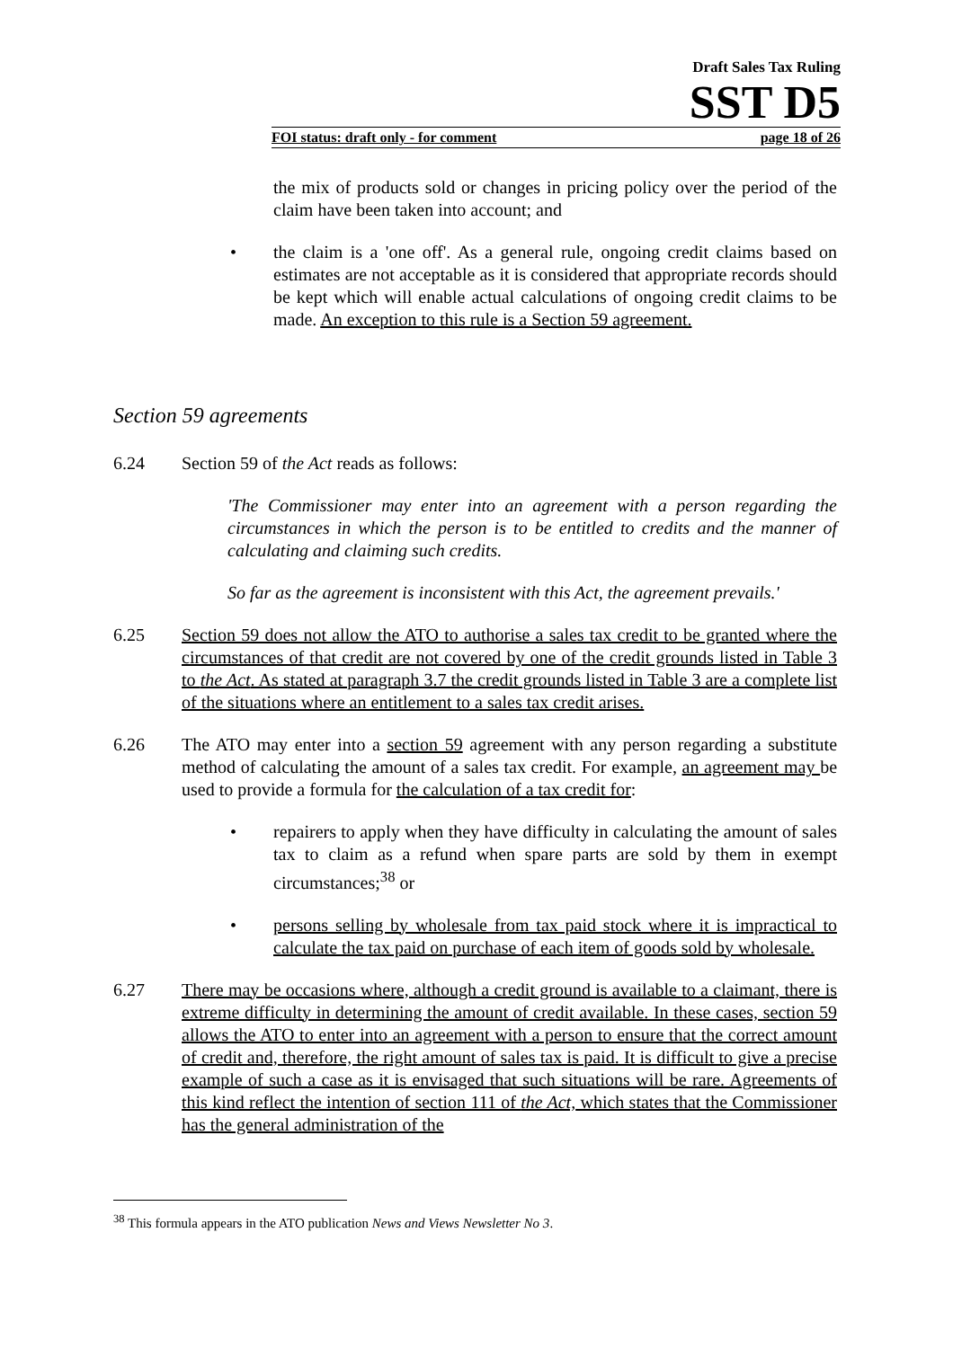Draft Sales Tax Ruling
SST D5
FOI status: draft only - for comment page 18 of 26
the mix of products sold or changes in pricing policy over the period of the claim have been taken into account; and
• the claim is a 'one off'. As a general rule, ongoing credit claims based on estimates are not acceptable as it is considered that appropriate records should be kept which will enable actual calculations of ongoing credit claims to be made. An exception to this rule is a Section 59 agreement.
Section 59 agreements
6.24 Section 59 of the Act reads as follows:
'The Commissioner may enter into an agreement with a person regarding the circumstances in which the person is to be entitled to credits and the manner of calculating and claiming such credits.
So far as the agreement is inconsistent with this Act, the agreement prevails.'
6.25 Section 59 does not allow the ATO to authorise a sales tax credit to be granted where the circumstances of that credit are not covered by one of the credit grounds listed in Table 3 to the Act. As stated at paragraph 3.7 the credit grounds listed in Table 3 are a complete list of the situations where an entitlement to a sales tax credit arises.
6.26 The ATO may enter into a section 59 agreement with any person regarding a substitute method of calculating the amount of a sales tax credit. For example, an agreement may be used to provide a formula for the calculation of a tax credit for:
• repairers to apply when they have difficulty in calculating the amount of sales tax to claim as a refund when spare parts are sold by them in exempt circumstances;<sup>38</sup> or
• persons selling by wholesale from tax paid stock where it is impractical to calculate the tax paid on purchase of each item of goods sold by wholesale.
6.27 There may be occasions where, although a credit ground is available to a claimant, there is extreme difficulty in determining the amount of credit available. In these cases, section 59 allows the ATO to enter into an agreement with a person to ensure that the correct amount of credit and, therefore, the right amount of sales tax is paid. It is difficult to give a precise example of such a case as it is envisaged that such situations will be rare. Agreements of this kind reflect the intention of section 111 of the Act, which states that the Commissioner has the general administration of the
<sup>38</sup> This formula appears in the ATO publication News and Views Newsletter No 3.